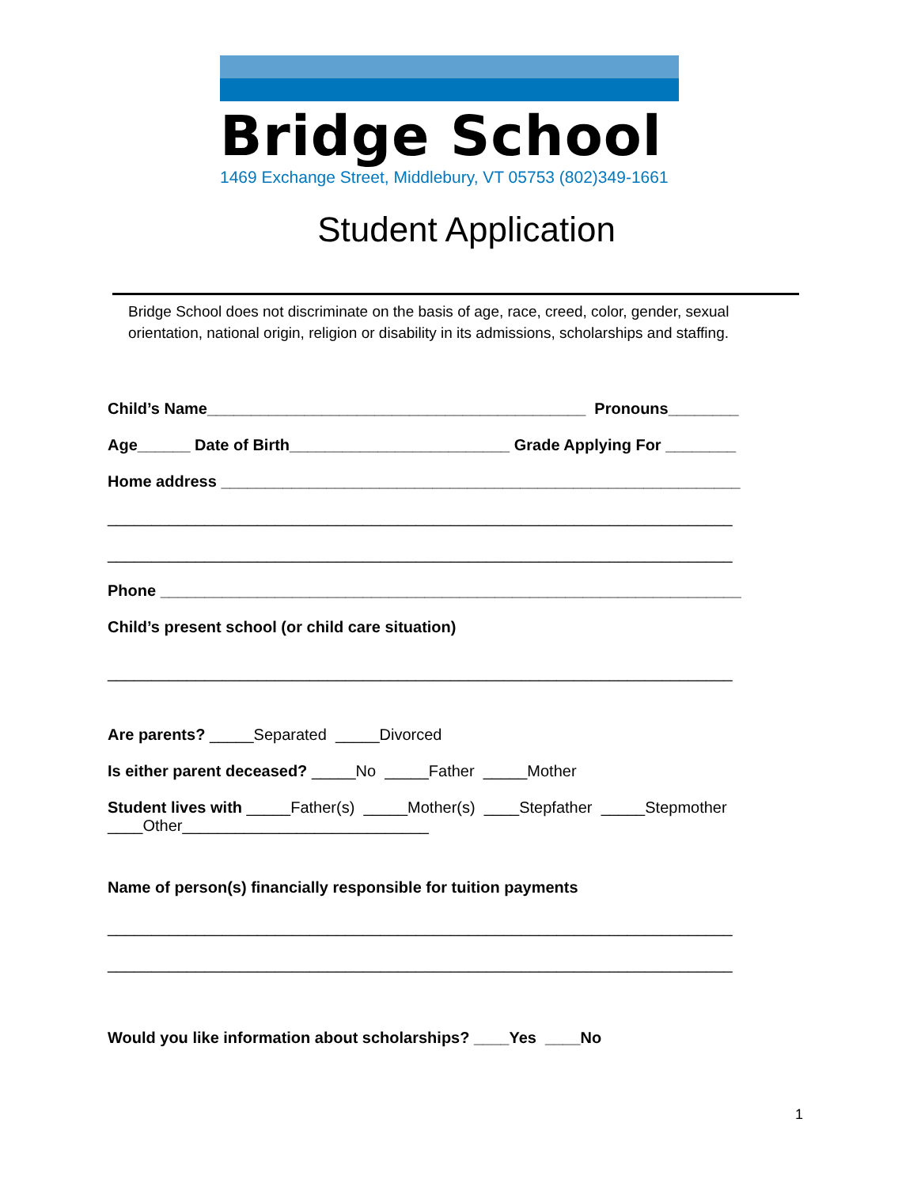Bridge School
1469 Exchange Street, Middlebury, VT 05753 (802)349-1661
Student Application
Bridge School does not discriminate on the basis of age, race, creed, color, gender, sexual orientation, national origin, religion or disability in its admissions, scholarships and staffing.
Child’s Name___________________________________________ Pronouns________
Age______ Date of Birth_________________________ Grade Applying For ________
Home address ___________________________________________________________
_______________________________________________________________________
_______________________________________________________________________
Phone __________________________________________________________________
Child’s present school (or child care situation)
_______________________________________________________________________
Are parents? _____Separated _____Divorced
Is either parent deceased? _____No _____Father _____Mother
Student lives with _____Father(s) _____Mother(s) ____Stepfather _____Stepmother
____Other____________________________
Name of person(s) financially responsible for tuition payments
_______________________________________________________________________
_______________________________________________________________________
Would you like information about scholarships? ____Yes ____No
1